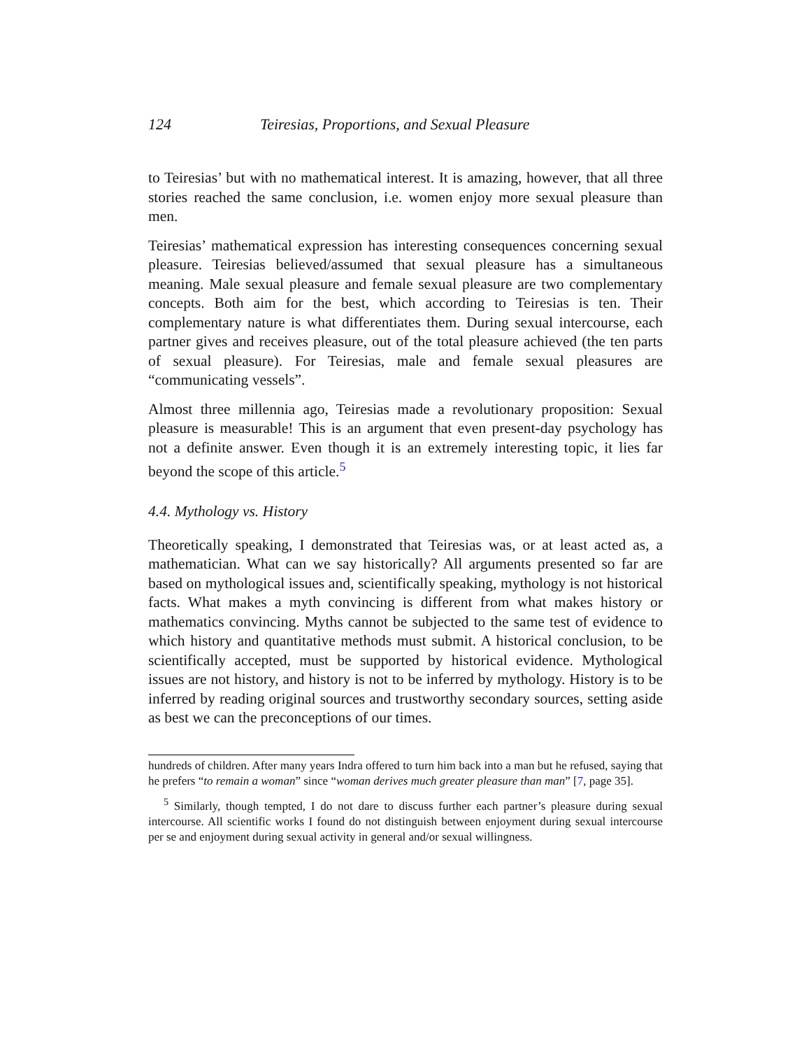124 Teiresias, Proportions, and Sexual Pleasure
to Teiresias’ but with no mathematical interest. It is amazing, however, that all three stories reached the same conclusion, i.e. women enjoy more sexual pleasure than men.
Teiresias’ mathematical expression has interesting consequences concerning sexual pleasure. Teiresias believed/assumed that sexual pleasure has a simultaneous meaning. Male sexual pleasure and female sexual pleasure are two complementary concepts. Both aim for the best, which according to Teiresias is ten. Their complementary nature is what differentiates them. During sexual intercourse, each partner gives and receives pleasure, out of the total pleasure achieved (the ten parts of sexual pleasure). For Teiresias, male and female sexual pleasures are “communicating vessels”.
Almost three millennia ago, Teiresias made a revolutionary proposition: Sexual pleasure is measurable! This is an argument that even present-day psychology has not a definite answer. Even though it is an extremely interesting topic, it lies far beyond the scope of this article.<sup>5</sup>
4.4. Mythology vs. History
Theoretically speaking, I demonstrated that Teiresias was, or at least acted as, a mathematician. What can we say historically? All arguments presented so far are based on mythological issues and, scientifically speaking, mythology is not historical facts. What makes a myth convincing is different from what makes history or mathematics convincing. Myths cannot be subjected to the same test of evidence to which history and quantitative methods must submit. A historical conclusion, to be scientifically accepted, must be supported by historical evidence. Mythological issues are not history, and history is not to be inferred by mythology. History is to be inferred by reading original sources and trustworthy secondary sources, setting aside as best we can the preconceptions of our times.
hundreds of children. After many years Indra offered to turn him back into a man but he refused, saying that he prefers “to remain a woman” since “woman derives much greater pleasure than man” [7, page 35].
<sup>5</sup> Similarly, though tempted, I do not dare to discuss further each partner’s pleasure during sexual intercourse. All scientific works I found do not distinguish between enjoyment during sexual intercourse per se and enjoyment during sexual activity in general and/or sexual willingness.